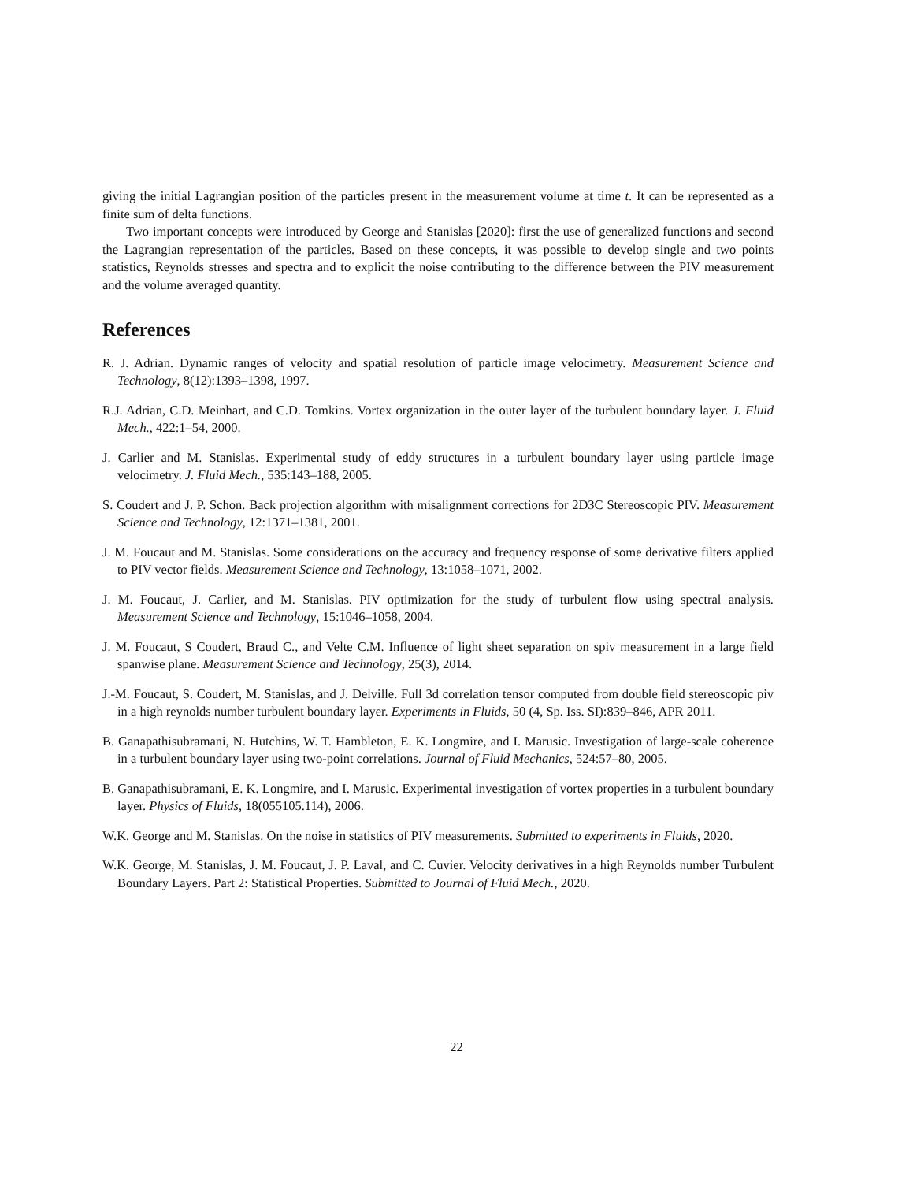giving the initial Lagrangian position of the particles present in the measurement volume at time t. It can be represented as a finite sum of delta functions.
Two important concepts were introduced by George and Stanislas [2020]: first the use of generalized functions and second the Lagrangian representation of the particles. Based on these concepts, it was possible to develop single and two points statistics, Reynolds stresses and spectra and to explicit the noise contributing to the difference between the PIV measurement and the volume averaged quantity.
References
R. J. Adrian. Dynamic ranges of velocity and spatial resolution of particle image velocimetry. Measurement Science and Technology, 8(12):1393–1398, 1997.
R.J. Adrian, C.D. Meinhart, and C.D. Tomkins. Vortex organization in the outer layer of the turbulent boundary layer. J. Fluid Mech., 422:1–54, 2000.
J. Carlier and M. Stanislas. Experimental study of eddy structures in a turbulent boundary layer using particle image velocimetry. J. Fluid Mech., 535:143–188, 2005.
S. Coudert and J. P. Schon. Back projection algorithm with misalignment corrections for 2D3C Stereoscopic PIV. Measurement Science and Technology, 12:1371–1381, 2001.
J. M. Foucaut and M. Stanislas. Some considerations on the accuracy and frequency response of some derivative filters applied to PIV vector fields. Measurement Science and Technology, 13:1058–1071, 2002.
J. M. Foucaut, J. Carlier, and M. Stanislas. PIV optimization for the study of turbulent flow using spectral analysis. Measurement Science and Technology, 15:1046–1058, 2004.
J. M. Foucaut, S Coudert, Braud C., and Velte C.M. Influence of light sheet separation on spiv measurement in a large field spanwise plane. Measurement Science and Technology, 25(3), 2014.
J.-M. Foucaut, S. Coudert, M. Stanislas, and J. Delville. Full 3d correlation tensor computed from double field stereoscopic piv in a high reynolds number turbulent boundary layer. Experiments in Fluids, 50 (4, Sp. Iss. SI):839–846, APR 2011.
B. Ganapathisubramani, N. Hutchins, W. T. Hambleton, E. K. Longmire, and I. Marusic. Investigation of large-scale coherence in a turbulent boundary layer using two-point correlations. Journal of Fluid Mechanics, 524:57–80, 2005.
B. Ganapathisubramani, E. K. Longmire, and I. Marusic. Experimental investigation of vortex properties in a turbulent boundary layer. Physics of Fluids, 18(055105.114), 2006.
W.K. George and M. Stanislas. On the noise in statistics of PIV measurements. Submitted to experiments in Fluids, 2020.
W.K. George, M. Stanislas, J. M. Foucaut, J. P. Laval, and C. Cuvier. Velocity derivatives in a high Reynolds number Turbulent Boundary Layers. Part 2: Statistical Properties. Submitted to Journal of Fluid Mech., 2020.
22